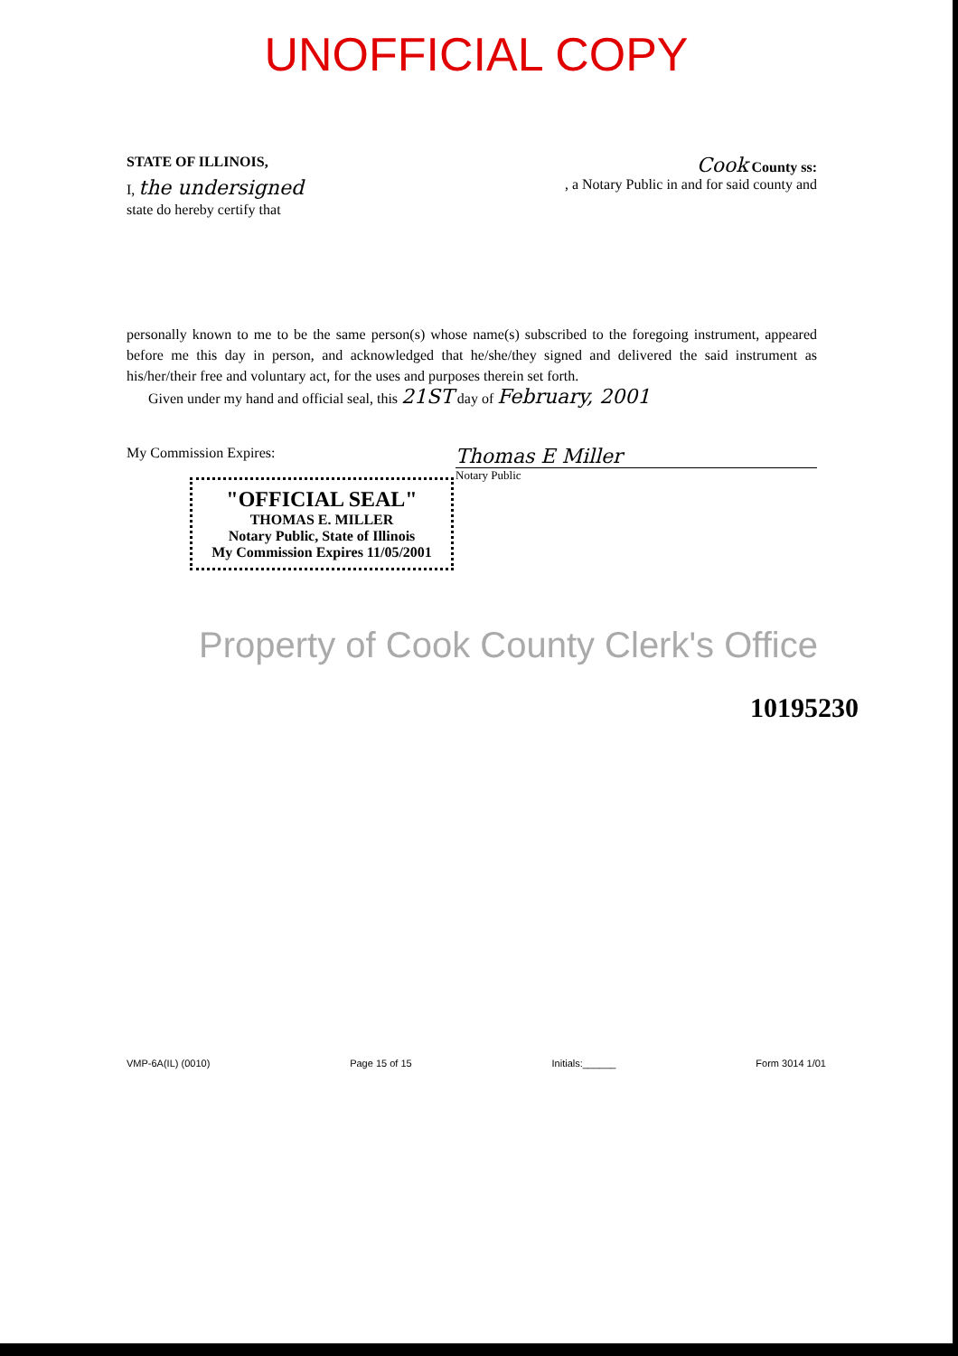UNOFFICIAL COPY
STATE OF ILLINOIS, Cook County ss:
I, the undersigned, a Notary Public in and for said county and
state do hereby certify that
personally known to me to be the same person(s) whose name(s) subscribed to the foregoing instrument, appeared before me this day in person, and acknowledged that he/she/they signed and delivered the said instrument as his/her/their free and voluntary act, for the uses and purposes therein set forth.
Given under my hand and official seal, this 21ST day of February, 2001
My Commission Expires: Thomas E Miller
"OFFICIAL SEAL"
THOMAS E. MILLER
Notary Public, State of Illinois
My Commission Expires 11/05/2001
Notary Public
Property of Cook County Clerk's Office
10195230
VMP-6A(IL) (0010) Page 15 of 15 Initials:______ Form 3014 1/01